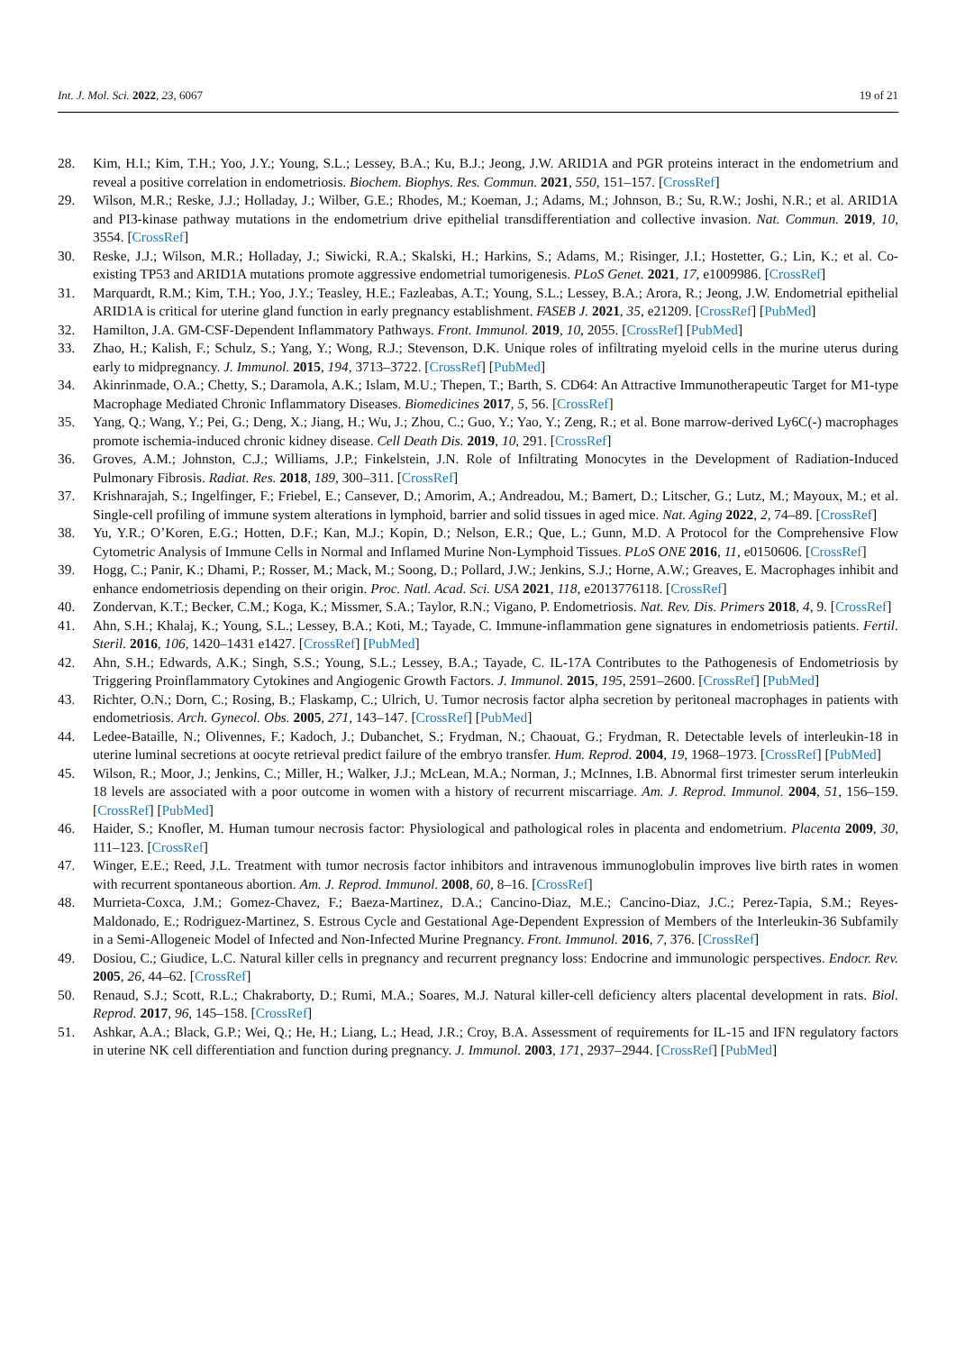Int. J. Mol. Sci. 2022, 23, 6067 19 of 21
28. Kim, H.I.; Kim, T.H.; Yoo, J.Y.; Young, S.L.; Lessey, B.A.; Ku, B.J.; Jeong, J.W. ARID1A and PGR proteins interact in the endometrium and reveal a positive correlation in endometriosis. Biochem. Biophys. Res. Commun. 2021, 550, 151–157. [CrossRef]
29. Wilson, M.R.; Reske, J.J.; Holladay, J.; Wilber, G.E.; Rhodes, M.; Koeman, J.; Adams, M.; Johnson, B.; Su, R.W.; Joshi, N.R.; et al. ARID1A and PI3-kinase pathway mutations in the endometrium drive epithelial transdifferentiation and collective invasion. Nat. Commun. 2019, 10, 3554. [CrossRef]
30. Reske, J.J.; Wilson, M.R.; Holladay, J.; Siwicki, R.A.; Skalski, H.; Harkins, S.; Adams, M.; Risinger, J.I.; Hostetter, G.; Lin, K.; et al. Co-existing TP53 and ARID1A mutations promote aggressive endometrial tumorigenesis. PLoS Genet. 2021, 17, e1009986. [CrossRef]
31. Marquardt, R.M.; Kim, T.H.; Yoo, J.Y.; Teasley, H.E.; Fazleabas, A.T.; Young, S.L.; Lessey, B.A.; Arora, R.; Jeong, J.W. Endometrial epithelial ARID1A is critical for uterine gland function in early pregnancy establishment. FASEB J. 2021, 35, e21209. [CrossRef] [PubMed]
32. Hamilton, J.A. GM-CSF-Dependent Inflammatory Pathways. Front. Immunol. 2019, 10, 2055. [CrossRef] [PubMed]
33. Zhao, H.; Kalish, F.; Schulz, S.; Yang, Y.; Wong, R.J.; Stevenson, D.K. Unique roles of infiltrating myeloid cells in the murine uterus during early to midpregnancy. J. Immunol. 2015, 194, 3713–3722. [CrossRef] [PubMed]
34. Akinrinmade, O.A.; Chetty, S.; Daramola, A.K.; Islam, M.U.; Thepen, T.; Barth, S. CD64: An Attractive Immunotherapeutic Target for M1-type Macrophage Mediated Chronic Inflammatory Diseases. Biomedicines 2017, 5, 56. [CrossRef]
35. Yang, Q.; Wang, Y.; Pei, G.; Deng, X.; Jiang, H.; Wu, J.; Zhou, C.; Guo, Y.; Yao, Y.; Zeng, R.; et al. Bone marrow-derived Ly6C(-) macrophages promote ischemia-induced chronic kidney disease. Cell Death Dis. 2019, 10, 291. [CrossRef]
36. Groves, A.M.; Johnston, C.J.; Williams, J.P.; Finkelstein, J.N. Role of Infiltrating Monocytes in the Development of Radiation-Induced Pulmonary Fibrosis. Radiat. Res. 2018, 189, 300–311. [CrossRef]
37. Krishnarajah, S.; Ingelfinger, F.; Friebel, E.; Cansever, D.; Amorim, A.; Andreadou, M.; Bamert, D.; Litscher, G.; Lutz, M.; Mayoux, M.; et al. Single-cell profiling of immune system alterations in lymphoid, barrier and solid tissues in aged mice. Nat. Aging 2022, 2, 74–89. [CrossRef]
38. Yu, Y.R.; O’Koren, E.G.; Hotten, D.F.; Kan, M.J.; Kopin, D.; Nelson, E.R.; Que, L.; Gunn, M.D. A Protocol for the Comprehensive Flow Cytometric Analysis of Immune Cells in Normal and Inflamed Murine Non-Lymphoid Tissues. PLoS ONE 2016, 11, e0150606. [CrossRef]
39. Hogg, C.; Panir, K.; Dhami, P.; Rosser, M.; Mack, M.; Soong, D.; Pollard, J.W.; Jenkins, S.J.; Horne, A.W.; Greaves, E. Macrophages inhibit and enhance endometriosis depending on their origin. Proc. Natl. Acad. Sci. USA 2021, 118, e2013776118. [CrossRef]
40. Zondervan, K.T.; Becker, C.M.; Koga, K.; Missmer, S.A.; Taylor, R.N.; Vigano, P. Endometriosis. Nat. Rev. Dis. Primers 2018, 4, 9. [CrossRef]
41. Ahn, S.H.; Khalaj, K.; Young, S.L.; Lessey, B.A.; Koti, M.; Tayade, C. Immune-inflammation gene signatures in endometriosis patients. Fertil. Steril. 2016, 106, 1420–1431 e1427. [CrossRef] [PubMed]
42. Ahn, S.H.; Edwards, A.K.; Singh, S.S.; Young, S.L.; Lessey, B.A.; Tayade, C. IL-17A Contributes to the Pathogenesis of Endometriosis by Triggering Proinflammatory Cytokines and Angiogenic Growth Factors. J. Immunol. 2015, 195, 2591–2600. [CrossRef] [PubMed]
43. Richter, O.N.; Dorn, C.; Rosing, B.; Flaskamp, C.; Ulrich, U. Tumor necrosis factor alpha secretion by peritoneal macrophages in patients with endometriosis. Arch. Gynecol. Obs. 2005, 271, 143–147. [CrossRef] [PubMed]
44. Ledee-Bataille, N.; Olivennes, F.; Kadoch, J.; Dubanchet, S.; Frydman, N.; Chaouat, G.; Frydman, R. Detectable levels of interleukin-18 in uterine luminal secretions at oocyte retrieval predict failure of the embryo transfer. Hum. Reprod. 2004, 19, 1968–1973. [CrossRef] [PubMed]
45. Wilson, R.; Moor, J.; Jenkins, C.; Miller, H.; Walker, J.J.; McLean, M.A.; Norman, J.; McInnes, I.B. Abnormal first trimester serum interleukin 18 levels are associated with a poor outcome in women with a history of recurrent miscarriage. Am. J. Reprod. Immunol. 2004, 51, 156–159. [CrossRef] [PubMed]
46. Haider, S.; Knofler, M. Human tumour necrosis factor: Physiological and pathological roles in placenta and endometrium. Placenta 2009, 30, 111–123. [CrossRef]
47. Winger, E.E.; Reed, J.L. Treatment with tumor necrosis factor inhibitors and intravenous immunoglobulin improves live birth rates in women with recurrent spontaneous abortion. Am. J. Reprod. Immunol. 2008, 60, 8–16. [CrossRef]
48. Murrieta-Coxca, J.M.; Gomez-Chavez, F.; Baeza-Martinez, D.A.; Cancino-Diaz, M.E.; Cancino-Diaz, J.C.; Perez-Tapia, S.M.; Reyes-Maldonado, E.; Rodriguez-Martinez, S. Estrous Cycle and Gestational Age-Dependent Expression of Members of the Interleukin-36 Subfamily in a Semi-Allogeneic Model of Infected and Non-Infected Murine Pregnancy. Front. Immunol. 2016, 7, 376. [CrossRef]
49. Dosiou, C.; Giudice, L.C. Natural killer cells in pregnancy and recurrent pregnancy loss: Endocrine and immunologic perspectives. Endocr. Rev. 2005, 26, 44–62. [CrossRef]
50. Renaud, S.J.; Scott, R.L.; Chakraborty, D.; Rumi, M.A.; Soares, M.J. Natural killer-cell deficiency alters placental development in rats. Biol. Reprod. 2017, 96, 145–158. [CrossRef]
51. Ashkar, A.A.; Black, G.P.; Wei, Q.; He, H.; Liang, L.; Head, J.R.; Croy, B.A. Assessment of requirements for IL-15 and IFN regulatory factors in uterine NK cell differentiation and function during pregnancy. J. Immunol. 2003, 171, 2937–2944. [CrossRef] [PubMed]